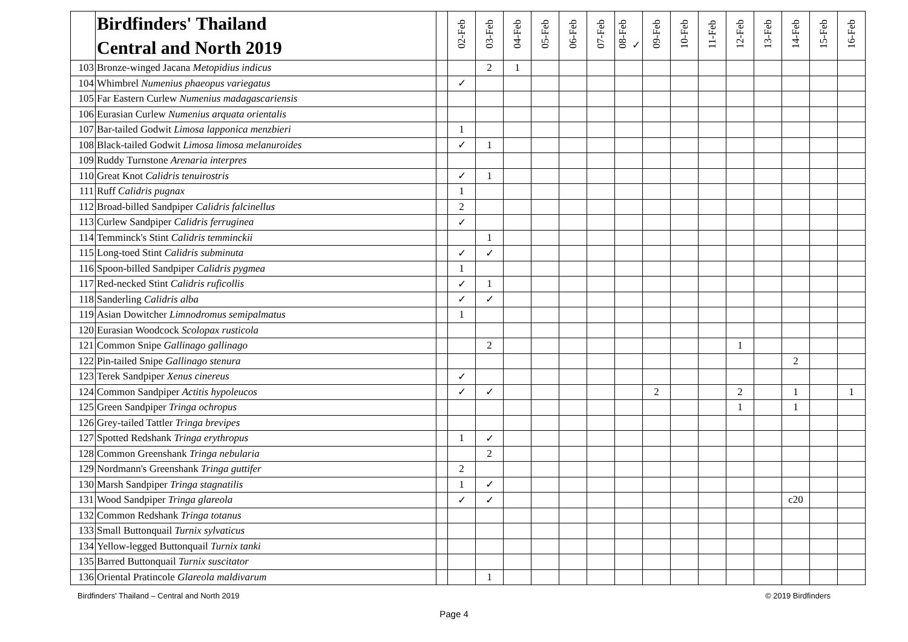| | Birdfinders' Thailand Central and North 2019 | | 02-Feb | 03-Feb | 04-Feb | 05-Feb | 06-Feb | 07-Feb | 08-Feb ✓ | 09-Feb | 10-Feb | 11-Feb | 12-Feb | 13-Feb | 14-Feb | 15-Feb | 16-Feb |
| --- | --- | --- | --- | --- | --- | --- | --- | --- | --- | --- | --- | --- | --- | --- | --- | --- | --- |
| 103 | Bronze-winged Jacana Metopidius indicus | | | 2 | 1 | | | | | | | | | | | | |
| 104 | Whimbrel Numenius phaeopus variegatus | | ✓ | | | | | | | | | | | | | | |
| 105 | Far Eastern Curlew Numenius madagascariensis | | | | | | | | | | | | | | | | |
| 106 | Eurasian Curlew Numenius arquata orientalis | | | | | | | | | | | | | | | | |
| 107 | Bar-tailed Godwit Limosa lapponica menzbieri | | 1 | | | | | | | | | | | | | | |
| 108 | Black-tailed Godwit Limosa limosa melanuroides | | ✓ | 1 | | | | | | | | | | | | | |
| 109 | Ruddy Turnstone Arenaria interpres | | | | | | | | | | | | | | | | |
| 110 | Great Knot Calidris tenuirostris | | ✓ | 1 | | | | | | | | | | | | | |
| 111 | Ruff Calidris pugnax | | 1 | | | | | | | | | | | | | | |
| 112 | Broad-billed Sandpiper Calidris falcinellus | | 2 | | | | | | | | | | | | | | |
| 113 | Curlew Sandpiper Calidris ferruginea | | ✓ | | | | | | | | | | | | | | |
| 114 | Temminck's Stint Calidris temminckii | | | 1 | | | | | | | | | | | | | |
| 115 | Long-toed Stint Calidris subminuta | | ✓ | ✓ | | | | | | | | | | | | | |
| 116 | Spoon-billed Sandpiper Calidris pygmea | | 1 | | | | | | | | | | | | | | |
| 117 | Red-necked Stint Calidris ruficollis | | ✓ | 1 | | | | | | | | | | | | | |
| 118 | Sanderling Calidris alba | | ✓ | ✓ | | | | | | | | | | | | | |
| 119 | Asian Dowitcher Limnodromus semipalmatus | | 1 | | | | | | | | | | | | | | |
| 120 | Eurasian Woodcock Scolopax rusticola | | | | | | | | | | | | | | | | |
| 121 | Common Snipe Gallinago gallinago | | | 2 | | | | | | | | | 1 | | | | |
| 122 | Pin-tailed Snipe Gallinago stenura | | | | | | | | | | | | | | 2 | | |
| 123 | Terek Sandpiper Xenus cinereus | | ✓ | | | | | | | | | | | | | | |
| 124 | Common Sandpiper Actitis hypoleucos | | ✓ | ✓ | | | | | | 2 | | | 2 | | 1 | | 1 |
| 125 | Green Sandpiper Tringa ochropus | | | | | | | | | | | | 1 | | 1 | | |
| 126 | Grey-tailed Tattler Tringa brevipes | | | | | | | | | | | | | | | | |
| 127 | Spotted Redshank Tringa erythropus | | 1 | ✓ | | | | | | | | | | | | | |
| 128 | Common Greenshank Tringa nebularia | | | 2 | | | | | | | | | | | | | |
| 129 | Nordmann's Greenshank Tringa guttifer | | 2 | | | | | | | | | | | | | | |
| 130 | Marsh Sandpiper Tringa stagnatilis | | 1 | ✓ | | | | | | | | | | | | | |
| 131 | Wood Sandpiper Tringa glareola | | ✓ | ✓ | | | | | | | | | | | c20 | | |
| 132 | Common Redshank Tringa totanus | | | | | | | | | | | | | | | | |
| 133 | Small Buttonquail Turnix sylvaticus | | | | | | | | | | | | | | | | |
| 134 | Yellow-legged Buttonquail Turnix tanki | | | | | | | | | | | | | | | | |
| 135 | Barred Buttonquail Turnix suscitator | | | | | | | | | | | | | | | | |
| 136 | Oriental Pratincole Glareola maldivarum | | | 1 | | | | | | | | | | | | | |
Birdfinders' Thailand – Central and North 2019 © 2019 Birdfinders
Page 4